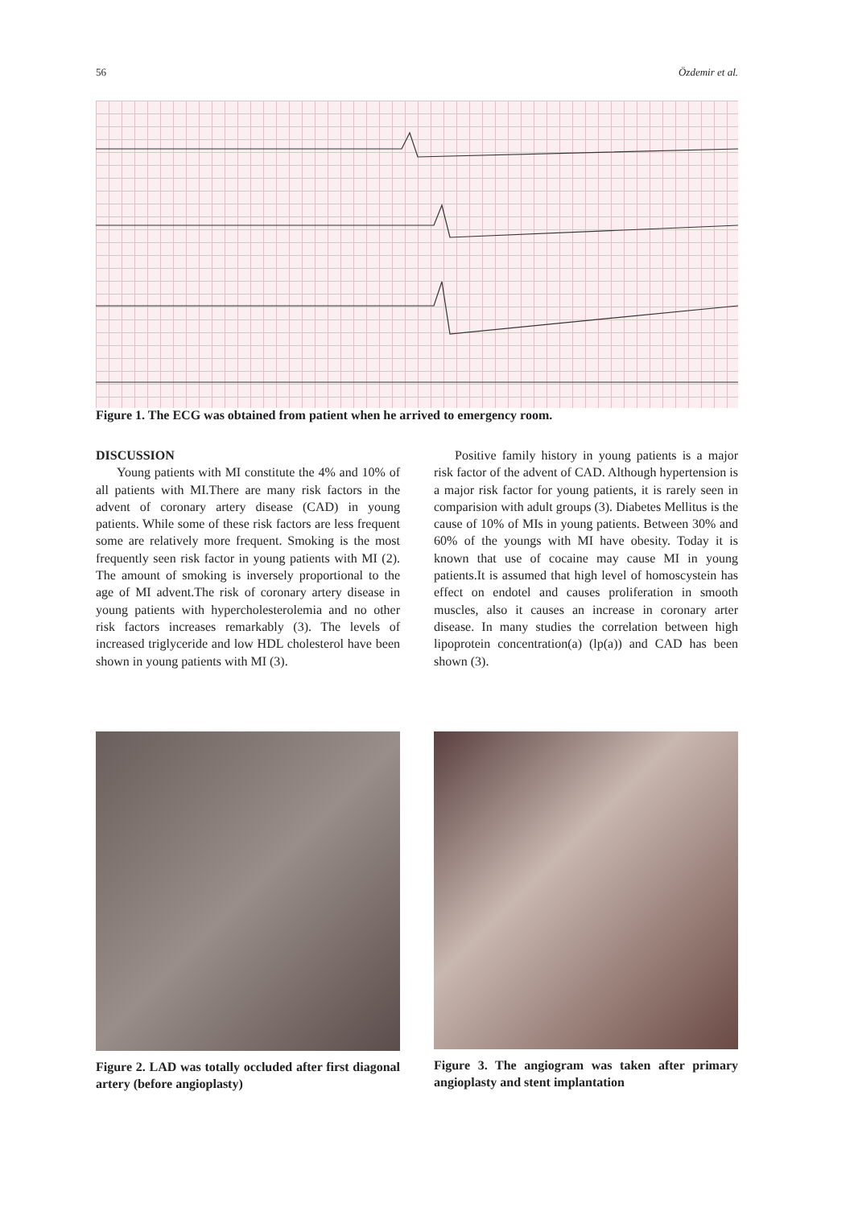56 Özdemir et al.
Figure 1. The ECG was obtained from patient when he arrived to emergency room.
DISCUSSION
Young patients with MI constitute the 4% and 10% of all patients with MI.There are many risk factors in the advent of coronary artery disease (CAD) in young patients. While some of these risk factors are less frequent some are relatively more frequent. Smoking is the most frequently seen risk factor in young patients with MI (2). The amount of smoking is inversely proportional to the age of MI advent.The risk of coronary artery disease in young patients with hypercholesterolemia and no other risk factors increases remarkably (3). The levels of increased triglyceride and low HDL cholesterol have been shown in young patients with MI (3).
Positive family history in young patients is a major risk factor of the advent of CAD. Although hypertension is a major risk factor for young patients, it is rarely seen in comparision with adult groups (3). Diabetes Mellitus is the cause of 10% of MIs in young patients. Between 30% and 60% of the youngs with MI have obesity. Today it is known that use of cocaine may cause MI in young patients.It is assumed that high level of homoscystein has effect on endotel and causes proliferation in smooth muscles, also it causes an increase in coronary arter disease. In many studies the correlation between high lipoprotein concentration(a) (lp(a)) and CAD has been shown (3).
Figure 2. LAD was totally occluded after first diagonal artery (before angioplasty)
Figure 3. The angiogram was taken after primary angioplasty and stent implantation